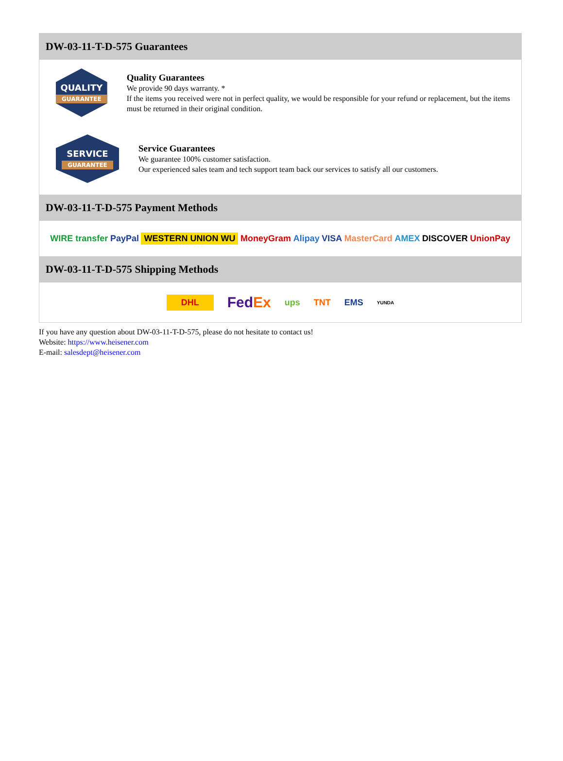DW-03-11-T-D-575 Guarantees
QUALITY
GUARANTEE
Quality Guarantees
We provide 90 days warranty. *
If the items you received were not in perfect quality, we would be responsible for your refund or replacement, but the items must be returned in their original condition.
SERVICE
GUARANTEE
Service Guarantees
We guarantee 100% customer satisfaction.
Our experienced sales team and tech support team back our services to satisfy all our customers.
DW-03-11-T-D-575 Payment Methods
WIRE transfer PayPal WESTERN UNION WU MoneyGram Alipay VISA MasterCard AMEX DISCOVER UnionPay
DW-03-11-T-D-575 Shipping Methods
DHL FedEx ups TNT EMS YUNDA
If you have any question about DW-03-11-T-D-575, please do not hesitate to contact us!
Website: https://www.heisener.com
E-mail: salesdept@heisener.com